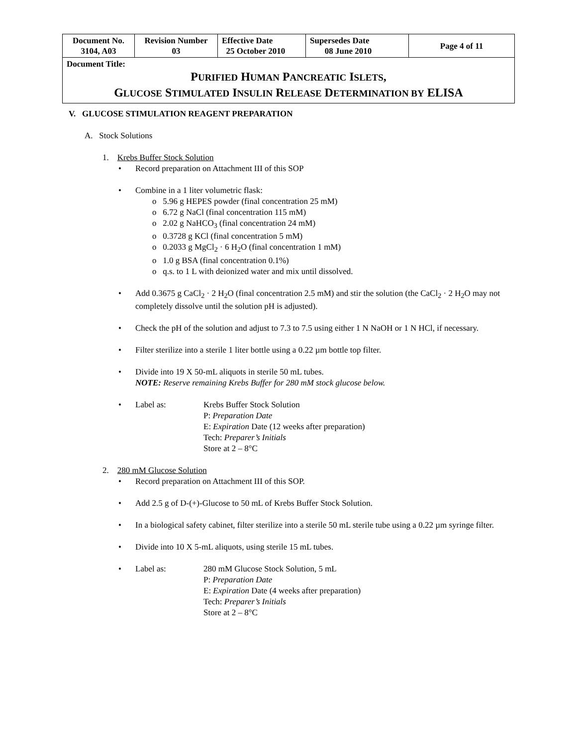| Document No. 3104, A03 | Revision Number 03 | Effective Date 25 October 2010 | Supersedes Date 08 June 2010 | Page 4 of 11 |
| Document Title: P URIFIED H UMAN P ANCREATIC I SLETS , G LUCOSE S TIMULATED I NSULIN R ELEASE D ETERMINATION BY ELISA | | | | |
V. GLUCOSE STIMULATION REAGENT PREPARATION
A. Stock Solutions
1. Krebs Buffer Stock Solution
Record preparation on Attachment III of this SOP
Combine in a 1 liter volumetric flask:
o 5.96 g HEPES powder (final concentration 25 mM)
o 6.72 g NaCl (final concentration 115 mM)
o 2.02 g NaHCO<sub>3</sub> (final concentration 24 mM)
o 0.3728 g KCl (final concentration 5 mM)
o 0.2033 g MgCl<sub>2</sub> · 6 H<sub>2</sub>O (final concentration 1 mM)
o 1.0 g BSA (final concentration 0.1%)
o q.s. to 1 L with deionized water and mix until dissolved.
Add 0.3675 g CaCl<sub>2</sub> · 2 H<sub>2</sub>O (final concentration 2.5 mM) and stir the solution (the CaCl<sub>2</sub> · 2 H<sub>2</sub>O may not completely dissolve until the solution pH is adjusted).
Check the pH of the solution and adjust to 7.3 to 7.5 using either 1 N NaOH or 1 N HCl, if necessary.
Filter sterilize into a sterile 1 liter bottle using a 0.22 µm bottle top filter.
Divide into 19 X 50-mL aliquots in sterile 50 mL tubes.
NOTE: Reserve remaining Krebs Buffer for 280 mM stock glucose below.
Label as: Krebs Buffer Stock Solution
P: Preparation Date
E: Expiration Date (12 weeks after preparation)
Tech: Preparer’s Initials
Store at 2 – 8°C
2. 280 mM Glucose Solution
Record preparation on Attachment III of this SOP.
Add 2.5 g of D-(+)-Glucose to 50 mL of Krebs Buffer Stock Solution.
In a biological safety cabinet, filter sterilize into a sterile 50 mL sterile tube using a 0.22 µm syringe filter.
Divide into 10 X 5-mL aliquots, using sterile 15 mL tubes.
Label as: 280 mM Glucose Stock Solution, 5 mL
P: Preparation Date
E: Expiration Date (4 weeks after preparation)
Tech: Preparer’s Initials
Store at 2 – 8°C